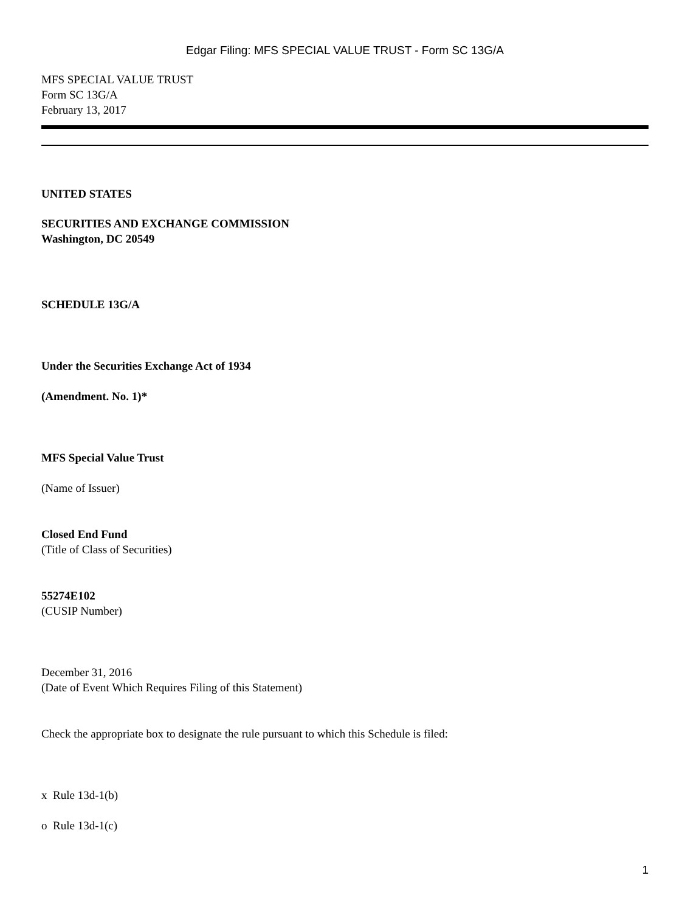Edgar Filing: MFS SPECIAL VALUE TRUST - Form SC 13G/A
MFS SPECIAL VALUE TRUST
Form SC 13G/A
February 13, 2017
UNITED STATES
SECURITIES AND EXCHANGE COMMISSION
Washington, DC 20549
SCHEDULE 13G/A
Under the Securities Exchange Act of 1934
(Amendment. No. 1)*
MFS Special Value Trust
(Name of Issuer)
Closed End Fund
(Title of Class of Securities)
55274E102
(CUSIP Number)
December 31, 2016
(Date of Event Which Requires Filing of this Statement)
Check the appropriate box to designate the rule pursuant to which this Schedule is filed:
x Rule 13d-1(b)
o Rule 13d-1(c)
1